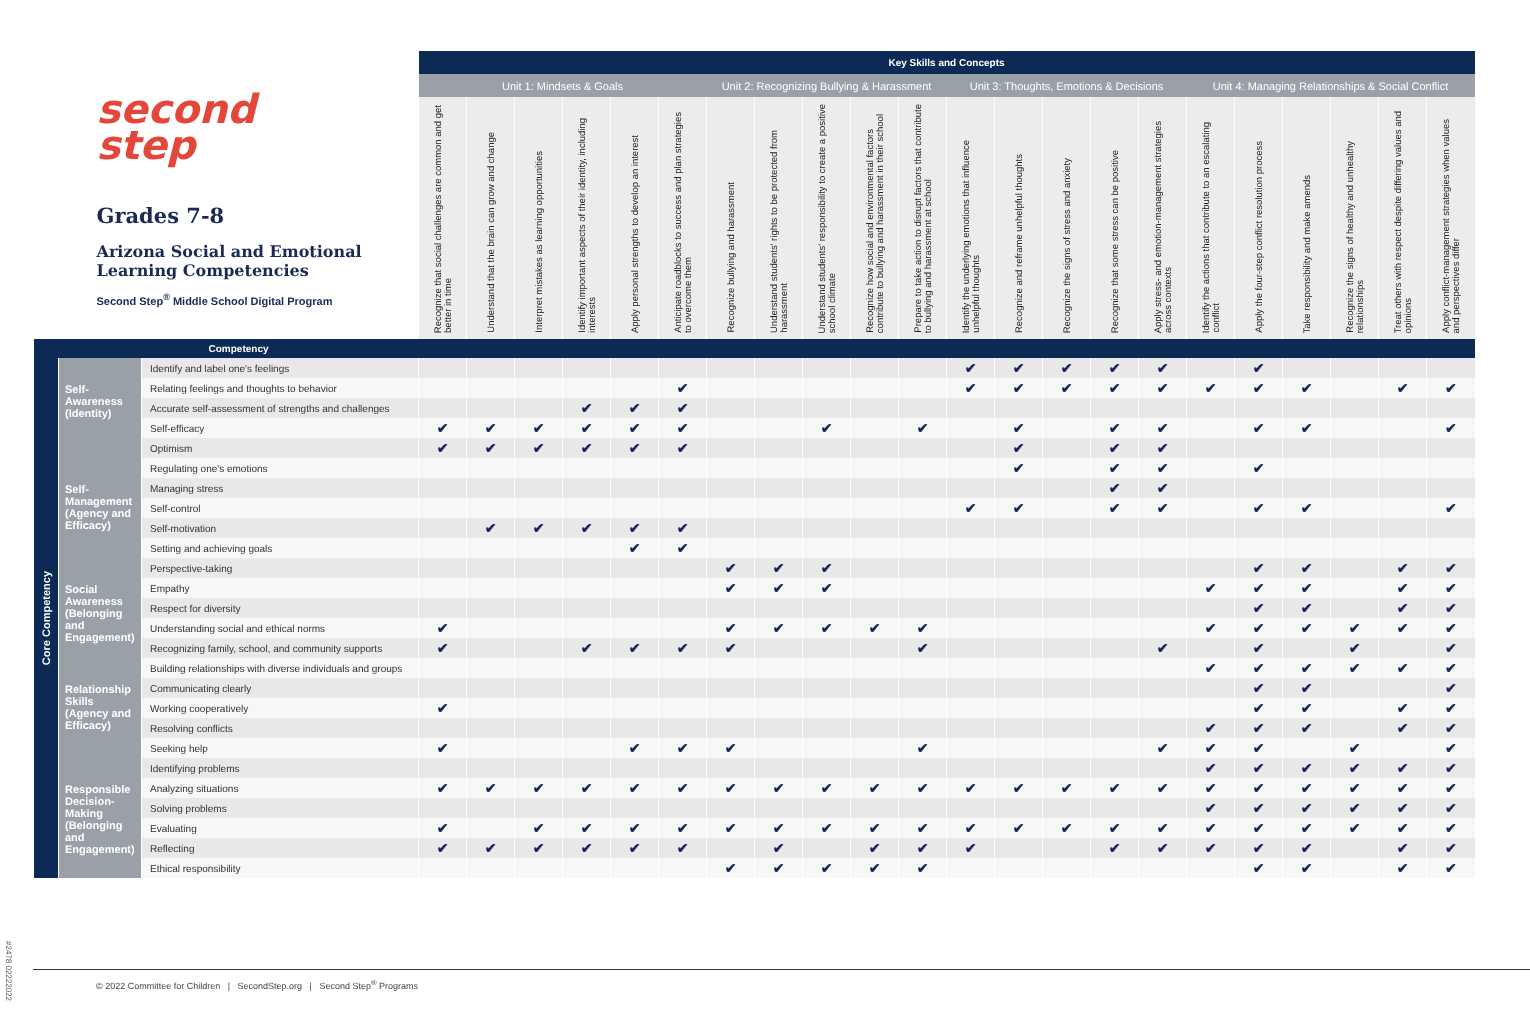#2478 02222022
| second step Grades 7-8 Arizona Social and Emotional Learning Competencies Second Step<sup>®</sup> Middle School Digital Program | | | Key Skills and Concepts | | | | | | | | | | | | | | | | | | | | | |
| --- | --- | --- | --- | --- | --- | --- | --- | --- | --- | --- | --- | --- | --- | --- | --- | --- | --- | --- | --- | --- | --- | --- | --- | --- |
| | | | Unit 1: Mindsets & Goals | | | | | | Unit 2: Recognizing Bullying & Harassment | | | | | Unit 3: Thoughts, Emotions & Decisions | | | | | Unit 4: Managing Relationships & Social Conflict | | | | | |
| | | | Recognize that social challenges are common and get better in time | Understand that the brain can grow and change | Interpret mistakes as learning opportunities | Identify important aspects of their identity, including interests | Apply personal strengths to develop an interest | Anticipate roadblocks to success and plan strategies to overcome them | Recognize bullying and harassment | Understand students' rights to be protected from harassment | Understand students' responsibility to create a positive school climate | Recognize how social and environmental factors contribute to bullying and harassment in their school | Prepare to take action to disrupt factors that contribute to bullying and harassment at school | Identify the underlying emotions that influence unhelpful thoughts | Recognize and reframe unhelpful thoughts | Recognize the signs of stress and anxiety | Recognize that some stress can be positive | Apply stress- and emotion-management strategies across contexts | Identify the actions that contribute to an escalating conflict | Apply the four-step conflict resolution process | Take responsibility and make amends | Recognize the signs of healthy and unhealthy relationships | Treat others with respect despite differing values and opinions | Apply conflict-management strategies when values and perspectives differ |
| | Competency | | | | | | | | | | | | | | | | | | | | | | | |
| Core Competency | Self-Awareness (Identity) | Identify and label one's feelings | | | | | | | | | | | | ✔ | ✔ | ✔ | ✔ | ✔ | | ✔ | | | | |
| | | Relating feelings and thoughts to behavior | | | | | | ✔ | | | | | | ✔ | ✔ | ✔ | ✔ | ✔ | ✔ | ✔ | ✔ | | ✔ | ✔ |
| | | Accurate self-assessment of strengths and challenges | | | | ✔ | ✔ | ✔ | | | | | | | | | | | | | | | | |
| | | Self-efficacy | ✔ | ✔ | ✔ | ✔ | ✔ | ✔ | | | ✔ | | ✔ | | ✔ | | ✔ | ✔ | | ✔ | ✔ | | | ✔ |
| | | Optimism | ✔ | ✔ | ✔ | ✔ | ✔ | ✔ | | | | | | | ✔ | | ✔ | ✔ | | | | | | |
| | Self-Management (Agency and Efficacy) | Regulating one's emotions | | | | | | | | | | | | | ✔ | | ✔ | ✔ | | ✔ | | | | |
| | | Managing stress | | | | | | | | | | | | | | | ✔ | ✔ | | | | | | |
| | | Self-control | | | | | | | | | | | | ✔ | ✔ | | ✔ | ✔ | | ✔ | ✔ | | | ✔ |
| | | Self-motivation | | ✔ | ✔ | ✔ | ✔ | ✔ | | | | | | | | | | | | | | | | |
| | | Setting and achieving goals | | | | | ✔ | ✔ | | | | | | | | | | | | | | | | |
| | Social Awareness (Belonging and Engagement) | Perspective-taking | | | | | | | ✔ | ✔ | ✔ | | | | | | | | | ✔ | ✔ | | ✔ | ✔ |
| | | Empathy | | | | | | | ✔ | ✔ | ✔ | | | | | | | | ✔ | ✔ | ✔ | | ✔ | ✔ |
| | | Respect for diversity | | | | | | | | | | | | | | | | | | ✔ | ✔ | | ✔ | ✔ |
| | | Understanding social and ethical norms | ✔ | | | | | | ✔ | ✔ | ✔ | ✔ | ✔ | | | | | | ✔ | ✔ | ✔ | ✔ | ✔ | ✔ |
| | | Recognizing family, school, and community supports | ✔ | | | ✔ | ✔ | ✔ | ✔ | | | | ✔ | | | | | ✔ | | ✔ | | ✔ | | ✔ |
| | Relationship Skills (Agency and Efficacy) | Building relationships with diverse individuals and groups | | | | | | | | | | | | | | | | | ✔ | ✔ | ✔ | ✔ | ✔ | ✔ |
| | | Communicating clearly | | | | | | | | | | | | | | | | | | ✔ | ✔ | | | ✔ |
| | | Working cooperatively | ✔ | | | | | | | | | | | | | | | | | ✔ | ✔ | | ✔ | ✔ |
| | | Resolving conflicts | | | | | | | | | | | | | | | | | ✔ | ✔ | ✔ | | ✔ | ✔ |
| | | Seeking help | ✔ | | | | ✔ | ✔ | ✔ | | | | ✔ | | | | | ✔ | ✔ | ✔ | | ✔ | | ✔ |
| | Responsible Decision-Making (Belonging and Engagement) | Identifying problems | | | | | | | | | | | | | | | | | ✔ | ✔ | ✔ | ✔ | ✔ | ✔ |
| | | Analyzing situations | ✔ | ✔ | ✔ | ✔ | ✔ | ✔ | ✔ | ✔ | ✔ | ✔ | ✔ | ✔ | ✔ | ✔ | ✔ | ✔ | ✔ | ✔ | ✔ | ✔ | ✔ | ✔ |
| | | Solving problems | | | | | | | | | | | | | | | | | ✔ | ✔ | ✔ | ✔ | ✔ | ✔ |
| | | Evaluating | ✔ | | ✔ | ✔ | ✔ | ✔ | ✔ | ✔ | ✔ | ✔ | ✔ | ✔ | ✔ | ✔ | ✔ | ✔ | ✔ | ✔ | ✔ | ✔ | ✔ | ✔ |
| | | Reflecting | ✔ | ✔ | ✔ | ✔ | ✔ | ✔ | | ✔ | | ✔ | ✔ | ✔ | | | ✔ | ✔ | ✔ | ✔ | ✔ | | ✔ | ✔ |
| | | Ethical responsibility | | | | | | | ✔ | ✔ | ✔ | ✔ | ✔ | | | | | | | ✔ | ✔ | | ✔ | ✔ |
© 2022 Committee for Children | SecondStep.org | Second Step<sup>®</sup> Programs